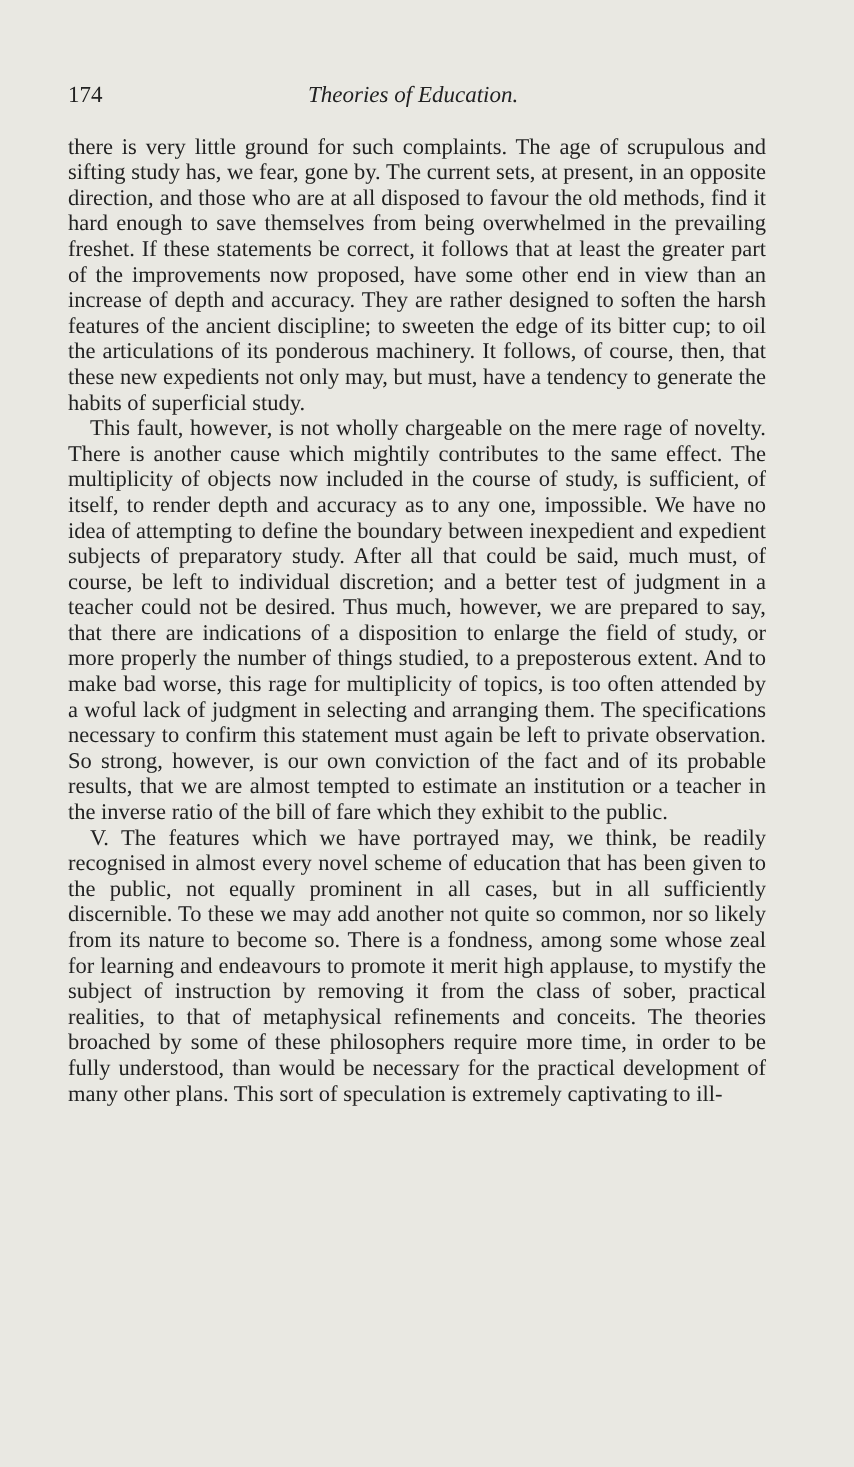174 Theories of Education.
there is very little ground for such complaints. The age of scrupulous and sifting study has, we fear, gone by. The current sets, at present, in an opposite direction, and those who are at all disposed to favour the old methods, find it hard enough to save themselves from being overwhelmed in the prevailing freshet. If these statements be correct, it follows that at least the greater part of the improvements now proposed, have some other end in view than an increase of depth and accuracy. They are rather designed to soften the harsh features of the ancient discipline; to sweeten the edge of its bitter cup; to oil the articulations of its ponderous machinery. It follows, of course, then, that these new expedients not only may, but must, have a tendency to generate the habits of superficial study.
This fault, however, is not wholly chargeable on the mere rage of novelty. There is another cause which mightily contributes to the same effect. The multiplicity of objects now included in the course of study, is sufficient, of itself, to render depth and accuracy as to any one, impossible. We have no idea of attempting to define the boundary between inexpedient and expedient subjects of preparatory study. After all that could be said, much must, of course, be left to individual discretion; and a better test of judgment in a teacher could not be desired. Thus much, however, we are prepared to say, that there are indications of a disposition to enlarge the field of study, or more properly the number of things studied, to a preposterous extent. And to make bad worse, this rage for multiplicity of topics, is too often attended by a woful lack of judgment in selecting and arranging them. The specifications necessary to confirm this statement must again be left to private observation. So strong, however, is our own conviction of the fact and of its probable results, that we are almost tempted to estimate an institution or a teacher in the inverse ratio of the bill of fare which they exhibit to the public.
V. The features which we have portrayed may, we think, be readily recognised in almost every novel scheme of education that has been given to the public, not equally prominent in all cases, but in all sufficiently discernible. To these we may add another not quite so common, nor so likely from its nature to become so. There is a fondness, among some whose zeal for learning and endeavours to promote it merit high applause, to mystify the subject of instruction by removing it from the class of sober, practical realities, to that of metaphysical refinements and conceits. The theories broached by some of these philosophers require more time, in order to be fully understood, than would be necessary for the practical development of many other plans. This sort of speculation is extremely captivating to ill-